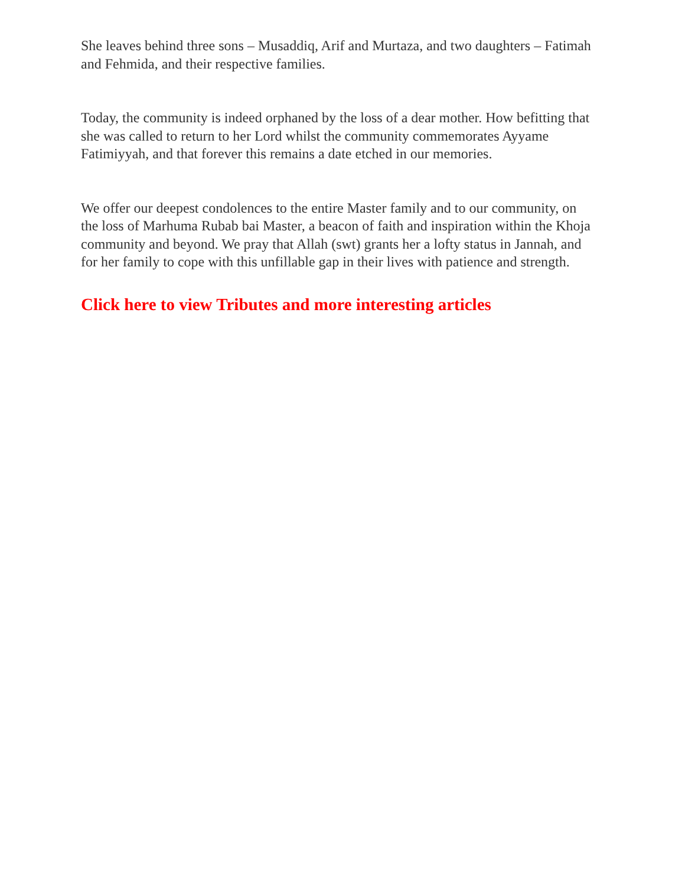She leaves behind three sons – Musaddiq, Arif and Murtaza, and two daughters – Fatimah and Fehmida, and their respective families.
Today, the community is indeed orphaned by the loss of a dear mother. How befitting that she was called to return to her Lord whilst the community commemorates Ayyame Fatimiyyah, and that forever this remains a date etched in our memories.
We offer our deepest condolences to the entire Master family and to our community, on the loss of Marhuma Rubab bai Master, a beacon of faith and inspiration within the Khoja community and beyond. We pray that Allah (swt) grants her a lofty status in Jannah, and for her family to cope with this unfillable gap in their lives with patience and strength.
Click here to view Tributes and more interesting articles